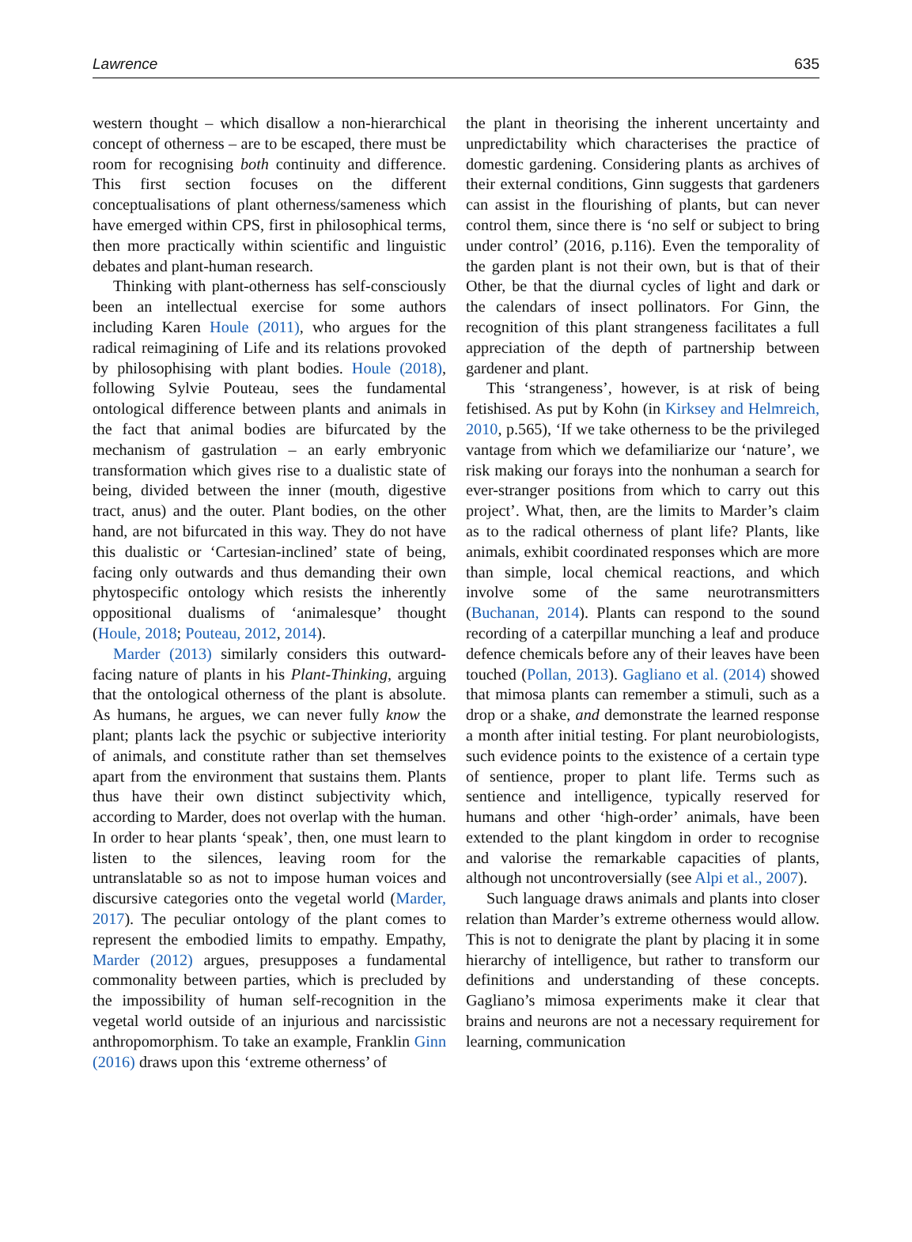Lawrence 635
western thought – which disallow a non-hierarchical concept of otherness – are to be escaped, there must be room for recognising both continuity and difference. This first section focuses on the different conceptualisations of plant otherness/sameness which have emerged within CPS, first in philosophical terms, then more practically within scientific and linguistic debates and plant-human research.
Thinking with plant-otherness has self-consciously been an intellectual exercise for some authors including Karen Houle (2011), who argues for the radical reimagining of Life and its relations provoked by philosophising with plant bodies. Houle (2018), following Sylvie Pouteau, sees the fundamental ontological difference between plants and animals in the fact that animal bodies are bifurcated by the mechanism of gastrulation – an early embryonic transformation which gives rise to a dualistic state of being, divided between the inner (mouth, digestive tract, anus) and the outer. Plant bodies, on the other hand, are not bifurcated in this way. They do not have this dualistic or ‘Cartesian-inclined’ state of being, facing only outwards and thus demanding their own phytospecific ontology which resists the inherently oppositional dualisms of ‘animalesque’ thought (Houle, 2018; Pouteau, 2012, 2014).
Marder (2013) similarly considers this outward-facing nature of plants in his Plant-Thinking, arguing that the ontological otherness of the plant is absolute. As humans, he argues, we can never fully know the plant; plants lack the psychic or subjective interiority of animals, and constitute rather than set themselves apart from the environment that sustains them. Plants thus have their own distinct subjectivity which, according to Marder, does not overlap with the human. In order to hear plants ‘speak’, then, one must learn to listen to the silences, leaving room for the untranslatable so as not to impose human voices and discursive categories onto the vegetal world (Marder, 2017). The peculiar ontology of the plant comes to represent the embodied limits to empathy. Empathy, Marder (2012) argues, presupposes a fundamental commonality between parties, which is precluded by the impossibility of human self-recognition in the vegetal world outside of an injurious and narcissistic anthropomorphism. To take an example, Franklin Ginn (2016) draws upon this ‘extreme otherness’ of
the plant in theorising the inherent uncertainty and unpredictability which characterises the practice of domestic gardening. Considering plants as archives of their external conditions, Ginn suggests that gardeners can assist in the flourishing of plants, but can never control them, since there is ‘no self or subject to bring under control’ (2016, p.116). Even the temporality of the garden plant is not their own, but is that of their Other, be that the diurnal cycles of light and dark or the calendars of insect pollinators. For Ginn, the recognition of this plant strangeness facilitates a full appreciation of the depth of partnership between gardener and plant.
This ‘strangeness’, however, is at risk of being fetishised. As put by Kohn (in Kirksey and Helmreich, 2010, p.565), ‘If we take otherness to be the privileged vantage from which we defamiliarize our ‘nature’, we risk making our forays into the nonhuman a search for ever-stranger positions from which to carry out this project’. What, then, are the limits to Marder’s claim as to the radical otherness of plant life? Plants, like animals, exhibit coordinated responses which are more than simple, local chemical reactions, and which involve some of the same neurotransmitters (Buchanan, 2014). Plants can respond to the sound recording of a caterpillar munching a leaf and produce defence chemicals before any of their leaves have been touched (Pollan, 2013). Gagliano et al. (2014) showed that mimosa plants can remember a stimuli, such as a drop or a shake, and demonstrate the learned response a month after initial testing. For plant neurobiologists, such evidence points to the existence of a certain type of sentience, proper to plant life. Terms such as sentience and intelligence, typically reserved for humans and other ‘high-order’ animals, have been extended to the plant kingdom in order to recognise and valorise the remarkable capacities of plants, although not uncontroversially (see Alpi et al., 2007).
Such language draws animals and plants into closer relation than Marder’s extreme otherness would allow. This is not to denigrate the plant by placing it in some hierarchy of intelligence, but rather to transform our definitions and understanding of these concepts. Gagliano’s mimosa experiments make it clear that brains and neurons are not a necessary requirement for learning, communication